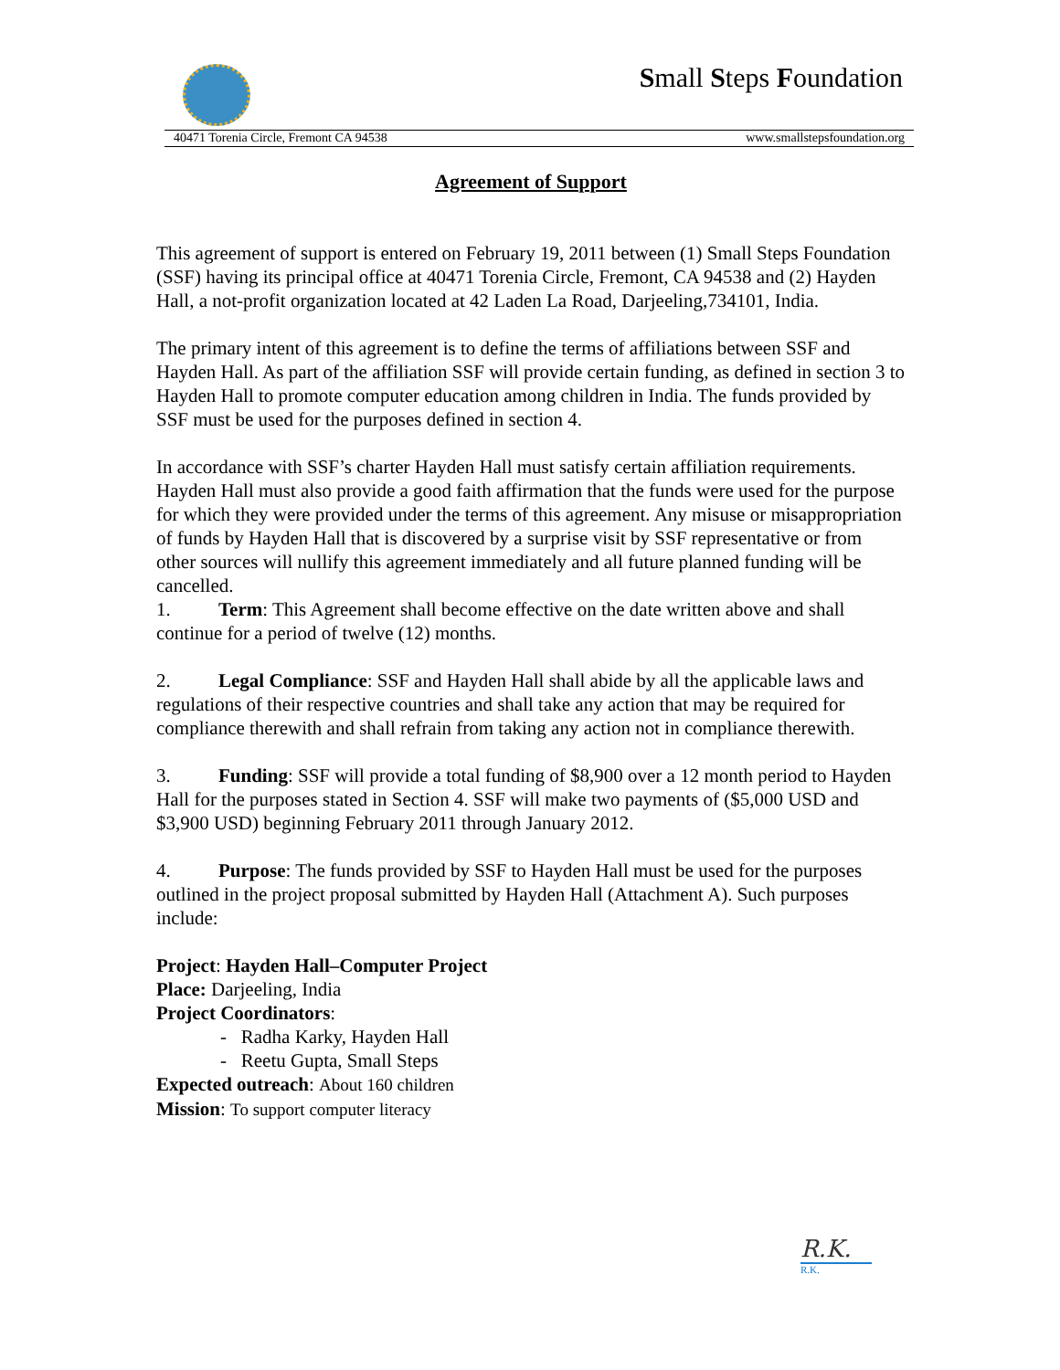Small Steps Foundation
40471 Torenia Circle, Fremont CA 94538 www.smallstepsfoundation.org
Agreement of Support
This agreement of support is entered on February 19, 2011 between (1) Small Steps Foundation (SSF) having its principal office at 40471 Torenia Circle, Fremont, CA 94538 and (2) Hayden Hall, a not-profit organization located at 42 Laden La Road, Darjeeling,734101, India.
The primary intent of this agreement is to define the terms of affiliations between SSF and Hayden Hall. As part of the affiliation SSF will provide certain funding, as defined in section 3 to Hayden Hall to promote computer education among children in India. The funds provided by SSF must be used for the purposes defined in section 4.
In accordance with SSF’s charter Hayden Hall must satisfy certain affiliation requirements. Hayden Hall must also provide a good faith affirmation that the funds were used for the purpose for which they were provided under the terms of this agreement. Any misuse or misappropriation of funds by Hayden Hall that is discovered by a surprise visit by SSF representative or from other sources will nullify this agreement immediately and all future planned funding will be cancelled.
1. Term: This Agreement shall become effective on the date written above and shall continue for a period of twelve (12) months.
2. Legal Compliance: SSF and Hayden Hall shall abide by all the applicable laws and regulations of their respective countries and shall take any action that may be required for compliance therewith and shall refrain from taking any action not in compliance therewith.
3. Funding: SSF will provide a total funding of $8,900 over a 12 month period to Hayden Hall for the purposes stated in Section 4. SSF will make two payments of ($5,000 USD and $3,900 USD) beginning February 2011 through January 2012.
4. Purpose: The funds provided by SSF to Hayden Hall must be used for the purposes outlined in the project proposal submitted by Hayden Hall (Attachment A). Such purposes include:
Project: Hayden Hall–Computer Project
Place: Darjeeling, India
Project Coordinators:
- Radha Karky, Hayden Hall
- Reetu Gupta, Small Steps
Expected outreach: About 160 children
Mission: To support computer literacy
R.K.
R.K.